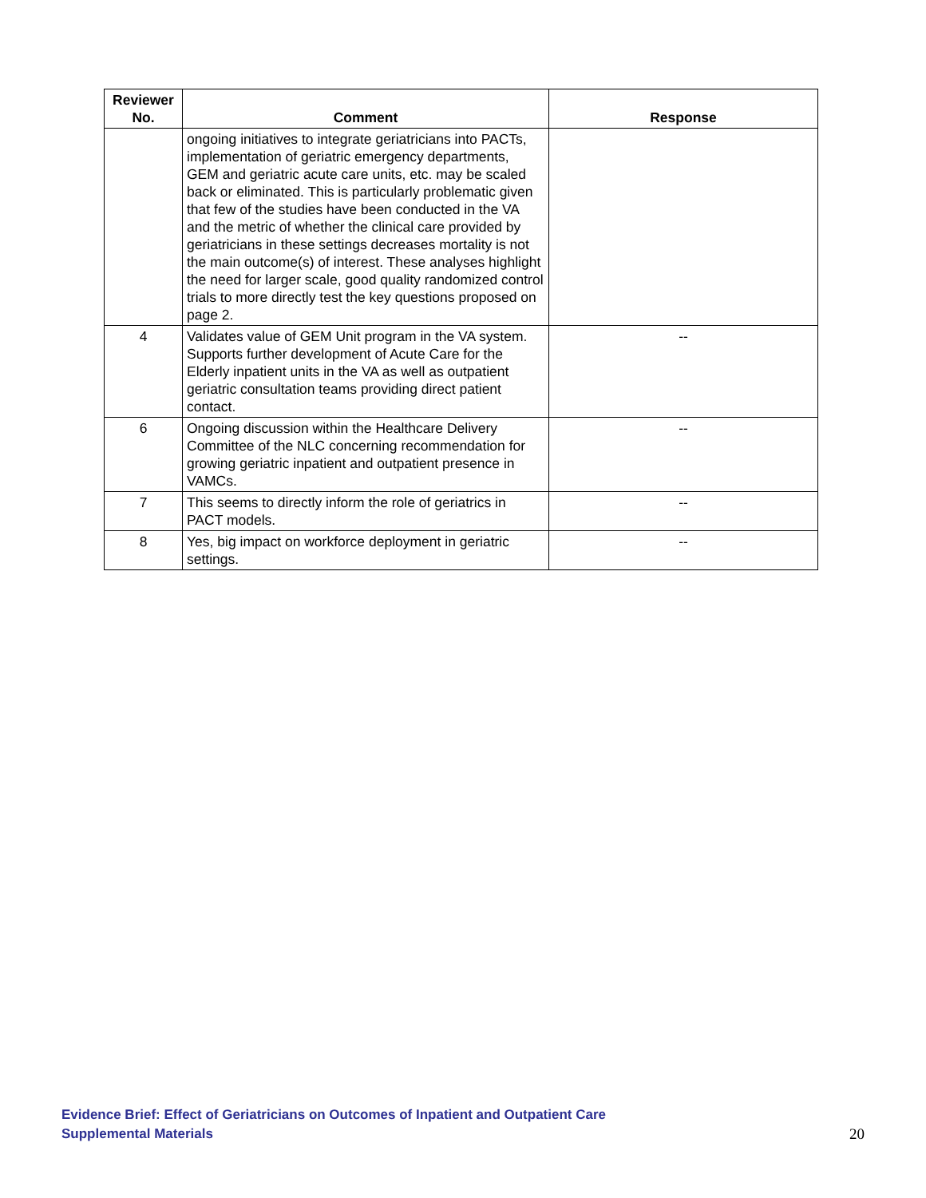| Reviewer No. | Comment | Response |
| --- | --- | --- |
| | ongoing initiatives to integrate geriatricians into PACTs, implementation of geriatric emergency departments, GEM and geriatric acute care units, etc. may be scaled back or eliminated. This is particularly problematic given that few of the studies have been conducted in the VA and the metric of whether the clinical care provided by geriatricians in these settings decreases mortality is not the main outcome(s) of interest. These analyses highlight the need for larger scale, good quality randomized control trials to more directly test the key questions proposed on page 2. | |
| 4 | Validates value of GEM Unit program in the VA system. Supports further development of Acute Care for the Elderly inpatient units in the VA as well as outpatient geriatric consultation teams providing direct patient contact. | -- |
| 6 | Ongoing discussion within the Healthcare Delivery Committee of the NLC concerning recommendation for growing geriatric inpatient and outpatient presence in VAMCs. | -- |
| 7 | This seems to directly inform the role of geriatrics in PACT models. | -- |
| 8 | Yes, big impact on workforce deployment in geriatric settings. | -- |
Evidence Brief: Effect of Geriatricians on Outcomes of Inpatient and Outpatient Care
Supplemental Materials
20